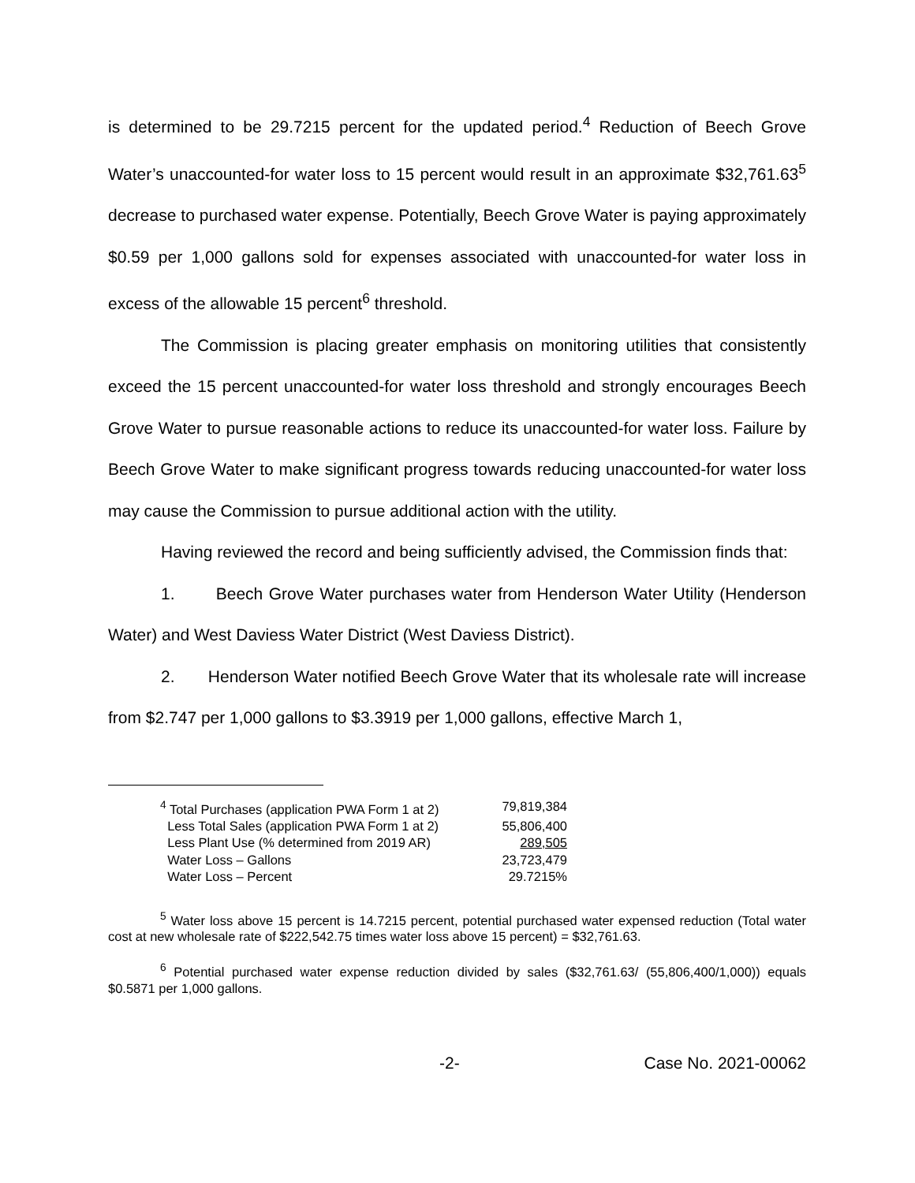is determined to be 29.7215 percent for the updated period.<sup>4</sup> Reduction of Beech Grove Water’s unaccounted-for water loss to 15 percent would result in an approximate $32,761.63<sup>5</sup> decrease to purchased water expense. Potentially, Beech Grove Water is paying approximately $0.59 per 1,000 gallons sold for expenses associated with unaccounted-for water loss in excess of the allowable 15 percent<sup>6</sup> threshold.
The Commission is placing greater emphasis on monitoring utilities that consistently exceed the 15 percent unaccounted-for water loss threshold and strongly encourages Beech Grove Water to pursue reasonable actions to reduce its unaccounted-for water loss. Failure by Beech Grove Water to make significant progress towards reducing unaccounted-for water loss may cause the Commission to pursue additional action with the utility.
Having reviewed the record and being sufficiently advised, the Commission finds that:
1. Beech Grove Water purchases water from Henderson Water Utility (Henderson Water) and West Daviess Water District (West Daviess District).
2. Henderson Water notified Beech Grove Water that its wholesale rate will increase from $2.747 per 1,000 gallons to $3.3919 per 1,000 gallons, effective March 1,
| <sup>4</sup> Total Purchases (application PWA Form 1 at 2) | 79,819,384 |
| Less Total Sales (application PWA Form 1 at 2) | 55,806,400 |
| Less Plant Use (% determined from 2019 AR) | 289,505 |
| Water Loss – Gallons | 23,723,479 |
| Water Loss – Percent | 29.7215% |
<sup>5</sup> Water loss above 15 percent is 14.7215 percent, potential purchased water expensed reduction (Total water cost at new wholesale rate of $222,542.75 times water loss above 15 percent) = $32,761.63.
<sup>6</sup> Potential purchased water expense reduction divided by sales ($32,761.63/ (55,806,400/1,000)) equals $0.5871 per 1,000 gallons.
-2- Case No. 2021-00062